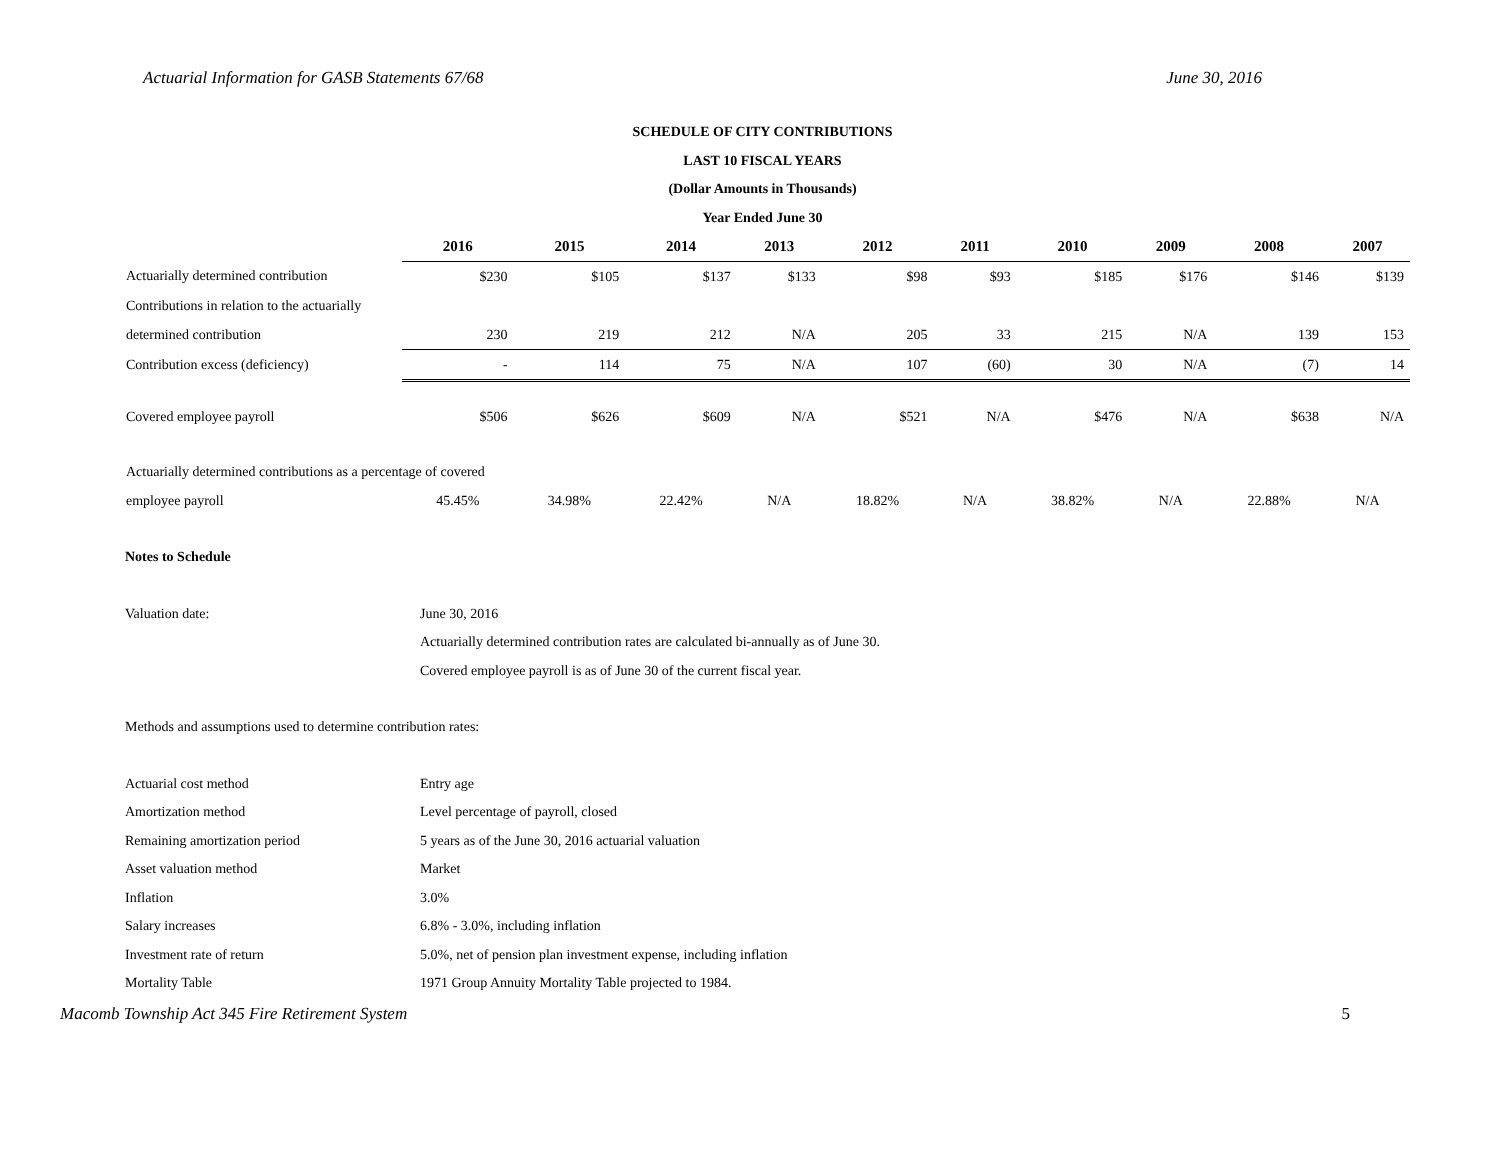Actuarial Information for GASB Statements 67/68 June 30, 2016
SCHEDULE OF CITY CONTRIBUTIONS
LAST 10 FISCAL YEARS
(Dollar Amounts in Thousands)
Year Ended June 30
| | 2016 | 2015 | 2014 | 2013 | 2012 | 2011 | 2010 | 2009 | 2008 | 2007 |
| --- | --- | --- | --- | --- | --- | --- | --- | --- | --- | --- |
| Actuarially determined contribution | $230 | $105 | $137 | $133 | $98 | $93 | $185 | $176 | $146 | $139 |
| Contributions in relation to the actuarially | | | | | | | | | | |
| determined contribution | 230 | 219 | 212 | N/A | 205 | 33 | 215 | N/A | 139 | 153 |
| Contribution excess (deficiency) | - | 114 | 75 | N/A | 107 | (60) | 30 | N/A | (7) | 14 |
| Covered employee payroll | $506 | $626 | $609 | N/A | $521 | N/A | $476 | N/A | $638 | N/A |
| Actuarially determined contributions as a percentage of covered | | | | | | | | | | |
| employee payroll | 45.45% | 34.98% | 22.42% | N/A | 18.82% | N/A | 38.82% | N/A | 22.88% | N/A |
Notes to Schedule
Valuation date: June 30, 2016
Actuarially determined contribution rates are calculated bi-annually as of June 30.
Covered employee payroll is as of June 30 of the current fiscal year.
Methods and assumptions used to determine contribution rates:
Actuarial cost method Entry age
Amortization method Level percentage of payroll, closed
Remaining amortization period 5 years as of the June 30, 2016 actuarial valuation
Asset valuation method Market
Inflation 3.0%
Salary increases 6.8% - 3.0%, including inflation
Investment rate of return 5.0%, net of pension plan investment expense, including inflation
Mortality Table 1971 Group Annuity Mortality Table projected to 1984.
Macomb Township Act 345 Fire Retirement System 5